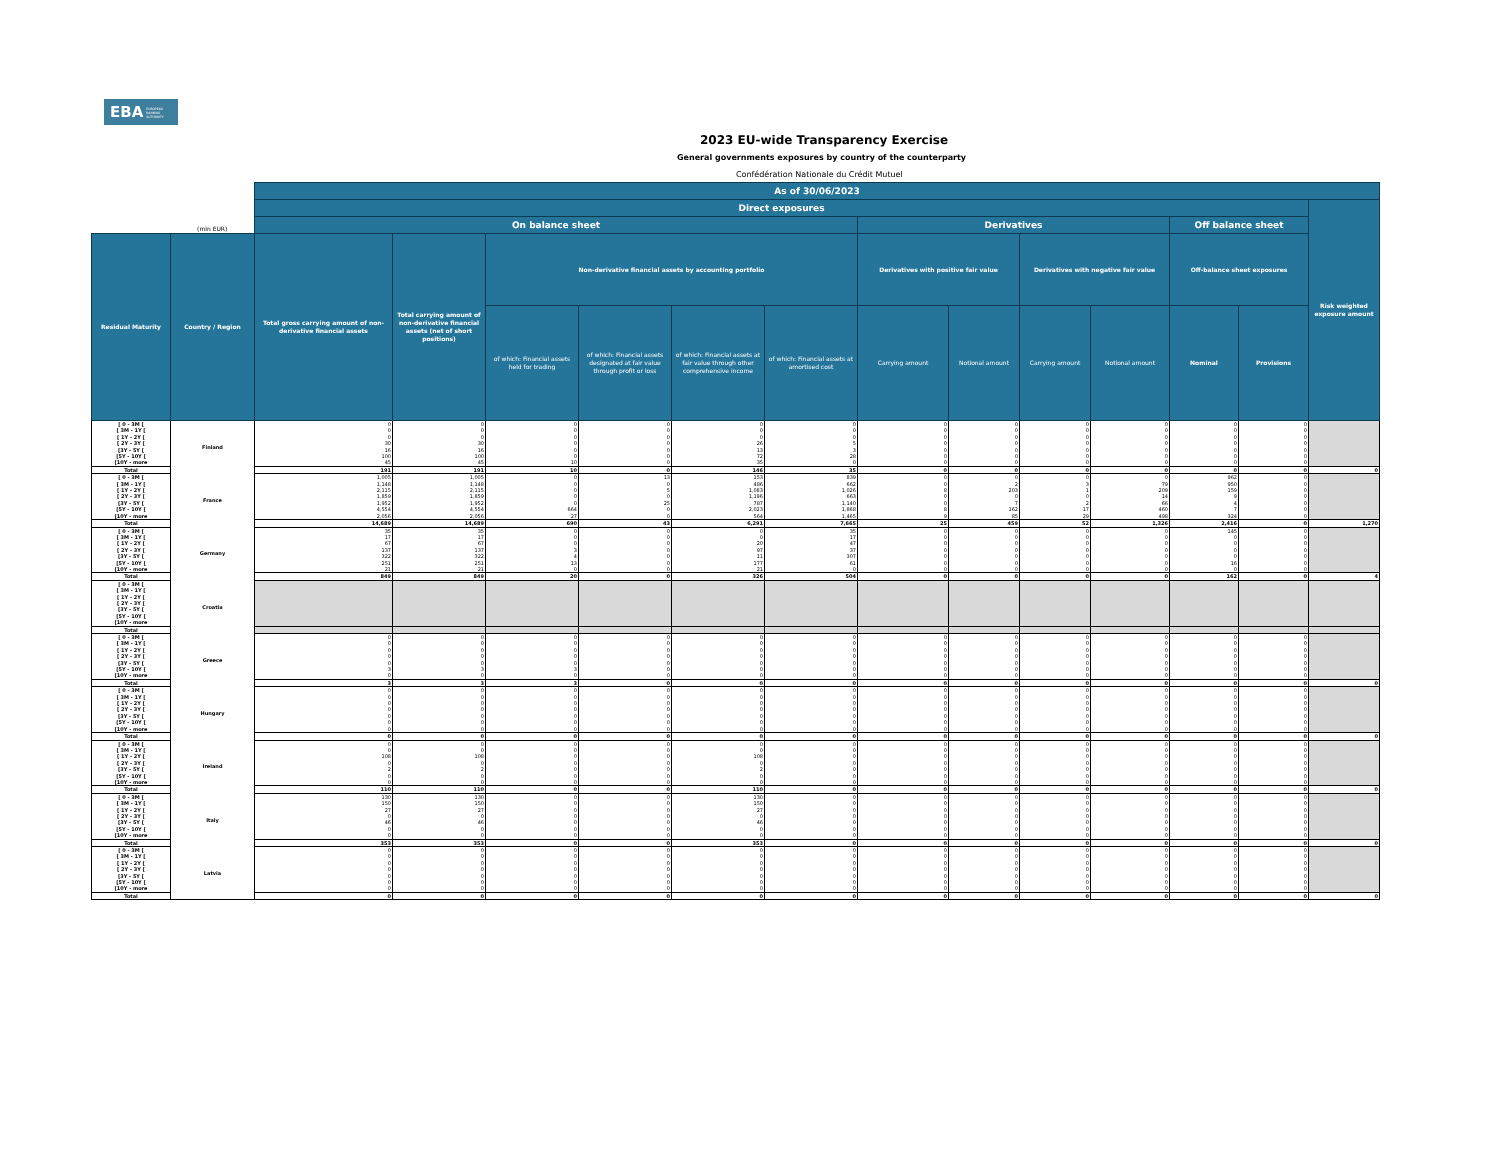EBA EUROPEAN
BANKING
AUTHORITY
2023 EU-wide Transparency Exercise
General governments exposures by country of the counterparty
Confédération Nationale du Crédit Mutuel
| | | As of 30/06/2023 | | | | | | | | | | | | |
| --- | --- | --- | --- | --- | --- | --- | --- | --- | --- | --- | --- | --- | --- | --- |
| | | Direct exposures | | | | | | | | | | | | Risk weighted exposure amount |
| | (mln EUR) | On balance sheet | | | | | | Derivatives | | | | Off balance sheet | | |
| Residual Maturity | Country / Region | Total gross carrying amount of non-derivative financial assets | Total carrying amount of non-derivative financial assets (net of short positions) | Non-derivative financial assets by accounting portfolio | | | | Derivatives with positive fair value | | Derivatives with negative fair value | | Off-balance sheet exposures | | |
| | | | | of which: Financial assets held for trading | of which: Financial assets designated at fair value through profit or loss | of which: Financial assets at fair value through other comprehensive income | of which: Financial assets at amortised cost | Carrying amount | Notional amount | Carrying amount | Notional amount | Nominal | Provisions | |
| [ 0 - 3M [ | Finland | 0 | 0 | 0 | 0 | 0 | 0 | 0 | 0 | 0 | 0 | 0 | 0 | |
| [ 3M - 1Y [ | | 0 | 0 | 0 | 0 | 0 | 0 | 0 | 0 | 0 | 0 | 0 | 0 | |
| [ 1Y - 2Y [ | | 0 | 0 | 0 | 0 | 0 | 0 | 0 | 0 | 0 | 0 | 0 | 0 | |
| [ 2Y - 3Y [ | | 30 | 30 | 0 | 0 | 26 | 5 | 0 | 0 | 0 | 0 | 0 | 0 | |
| [3Y - 5Y [ | | 16 | 16 | 0 | 0 | 13 | 3 | 0 | 0 | 0 | 0 | 0 | 0 | |
| [5Y - 10Y [ | | 100 | 100 | 0 | 0 | 72 | 28 | 0 | 0 | 0 | 0 | 0 | 0 | |
| [10Y - more | | 45 | 45 | 10 | 0 | 35 | 0 | 0 | 0 | 0 | 0 | 0 | 0 | |
| Total | | 191 | 191 | 10 | 0 | 146 | 35 | 0 | 0 | 0 | 0 | 0 | 0 | 0 |
| [ 0 - 3M [ | France | 1,005 | 1,005 | 0 | 13 | 153 | 839 | 0 | 0 | 0 | 0 | 962 | 0 | |
| [ 3M - 1Y [ | | 1,148 | 1,148 | 0 | 0 | 486 | 662 | 0 | 2 | 3 | 79 | 950 | 0 | |
| [ 1Y - 2Y [ | | 2,115 | 2,115 | 0 | 5 | 1,083 | 1,026 | 8 | 203 | 1 | 209 | 159 | 0 | |
| [ 2Y - 3Y [ | | 1,859 | 1,859 | 0 | 0 | 1,196 | 663 | 0 | 0 | 0 | 14 | 9 | 0 | |
| [3Y - 5Y [ | | 1,952 | 1,952 | 0 | 25 | 787 | 1,140 | 0 | 7 | 2 | 66 | 4 | 0 | |
| [5Y - 10Y [ | | 4,554 | 4,554 | 664 | 0 | 2,023 | 1,868 | 8 | 162 | 17 | 460 | 7 | 0 | |
| [10Y - more | | 2,056 | 2,056 | 27 | 0 | 564 | 1,465 | 9 | 85 | 29 | 498 | 324 | 0 | |
| Total | | 14,689 | 14,689 | 690 | 43 | 6,291 | 7,665 | 25 | 459 | 52 | 1,326 | 2,416 | 0 | 1,270 |
| [ 0 - 3M [ | Germany | 35 | 35 | 0 | 0 | 0 | 35 | 0 | 0 | 0 | 0 | 145 | 0 | |
| [ 3M - 1Y [ | | 17 | 17 | 0 | 0 | 0 | 17 | 0 | 0 | 0 | 0 | 0 | 0 | |
| [ 1Y - 2Y [ | | 67 | 67 | 0 | 0 | 20 | 47 | 0 | 0 | 0 | 0 | 0 | 0 | |
| [ 2Y - 3Y [ | | 137 | 137 | 3 | 0 | 97 | 37 | 0 | 0 | 0 | 0 | 0 | 0 | |
| [3Y - 5Y [ | | 322 | 322 | 4 | 0 | 11 | 307 | 0 | 0 | 0 | 0 | 0 | 0 | |
| [5Y - 10Y [ | | 251 | 251 | 13 | 0 | 177 | 61 | 0 | 0 | 0 | 0 | 16 | 0 | |
| [10Y - more | | 21 | 21 | 0 | 0 | 21 | 0 | 0 | 0 | 0 | 0 | 0 | 0 | |
| Total | | 849 | 849 | 20 | 0 | 326 | 504 | 0 | 0 | 0 | 0 | 162 | 0 | 4 |
| [ 0 - 3M [ | Croatia | | | | | | | | | | | | | |
| [ 3M - 1Y [ | | | | | | | | | | | | | | |
| [ 1Y - 2Y [ | | | | | | | | | | | | | | |
| [ 2Y - 3Y [ | | | | | | | | | | | | | | |
| [3Y - 5Y [ | | | | | | | | | | | | | | |
| [5Y - 10Y [ | | | | | | | | | | | | | | |
| [10Y - more | | | | | | | | | | | | | | |
| Total | | | | | | | | | | | | | | |
| [ 0 - 3M [ | Greece | 0 | 0 | 0 | 0 | 0 | 0 | 0 | 0 | 0 | 0 | 0 | 0 | |
| [ 3M - 1Y [ | | 0 | 0 | 0 | 0 | 0 | 0 | 0 | 0 | 0 | 0 | 0 | 0 | |
| [ 1Y - 2Y [ | | 0 | 0 | 0 | 0 | 0 | 0 | 0 | 0 | 0 | 0 | 0 | 0 | |
| [ 2Y - 3Y [ | | 0 | 0 | 0 | 0 | 0 | 0 | 0 | 0 | 0 | 0 | 0 | 0 | |
| [3Y - 5Y [ | | 0 | 0 | 0 | 0 | 0 | 0 | 0 | 0 | 0 | 0 | 0 | 0 | |
| [5Y - 10Y [ | | 3 | 3 | 3 | 0 | 0 | 0 | 0 | 0 | 0 | 0 | 0 | 0 | |
| [10Y - more | | 0 | 0 | 0 | 0 | 0 | 0 | 0 | 0 | 0 | 0 | 0 | 0 | |
| Total | | 3 | 3 | 3 | 0 | 0 | 0 | 0 | 0 | 0 | 0 | 0 | 0 | 0 |
| [ 0 - 3M [ | Hungary | 0 | 0 | 0 | 0 | 0 | 0 | 0 | 0 | 0 | 0 | 0 | 0 | |
| [ 3M - 1Y [ | | 0 | 0 | 0 | 0 | 0 | 0 | 0 | 0 | 0 | 0 | 0 | 0 | |
| [ 1Y - 2Y [ | | 0 | 0 | 0 | 0 | 0 | 0 | 0 | 0 | 0 | 0 | 0 | 0 | |
| [ 2Y - 3Y [ | | 0 | 0 | 0 | 0 | 0 | 0 | 0 | 0 | 0 | 0 | 0 | 0 | |
| [3Y - 5Y [ | | 0 | 0 | 0 | 0 | 0 | 0 | 0 | 0 | 0 | 0 | 0 | 0 | |
| [5Y - 10Y [ | | 0 | 0 | 0 | 0 | 0 | 0 | 0 | 0 | 0 | 0 | 0 | 0 | |
| [10Y - more | | 0 | 0 | 0 | 0 | 0 | 0 | 0 | 0 | 0 | 0 | 0 | 0 | |
| Total | | 0 | 0 | 0 | 0 | 0 | 0 | 0 | 0 | 0 | 0 | 0 | 0 | 0 |
| [ 0 - 3M [ | Ireland | 0 | 0 | 0 | 0 | 0 | 0 | 0 | 0 | 0 | 0 | 0 | 0 | |
| [ 3M - 1Y [ | | 0 | 0 | 0 | 0 | 0 | 0 | 0 | 0 | 0 | 0 | 0 | 0 | |
| [ 1Y - 2Y [ | | 108 | 108 | 0 | 0 | 108 | 0 | 0 | 0 | 0 | 0 | 0 | 0 | |
| [ 2Y - 3Y [ | | 0 | 0 | 0 | 0 | 0 | 0 | 0 | 0 | 0 | 0 | 0 | 0 | |
| [3Y - 5Y [ | | 2 | 2 | 0 | 0 | 2 | 0 | 0 | 0 | 0 | 0 | 0 | 0 | |
| [5Y - 10Y [ | | 0 | 0 | 0 | 0 | 0 | 0 | 0 | 0 | 0 | 0 | 0 | 0 | |
| [10Y - more | | 0 | 0 | 0 | 0 | 0 | 0 | 0 | 0 | 0 | 0 | 0 | 0 | |
| Total | | 110 | 110 | 0 | 0 | 110 | 0 | 0 | 0 | 0 | 0 | 0 | 0 | 0 |
| [ 0 - 3M [ | Italy | 130 | 130 | 0 | 0 | 130 | 0 | 0 | 0 | 0 | 0 | 0 | 0 | |
| [ 3M - 1Y [ | | 150 | 150 | 0 | 0 | 150 | 0 | 0 | 0 | 0 | 0 | 0 | 0 | |
| [ 1Y - 2Y [ | | 27 | 27 | 0 | 0 | 27 | 0 | 0 | 0 | 0 | 0 | 0 | 0 | |
| [ 2Y - 3Y [ | | 0 | 0 | 0 | 0 | 0 | 0 | 0 | 0 | 0 | 0 | 0 | 0 | |
| [3Y - 5Y [ | | 46 | 46 | 0 | 0 | 46 | 0 | 0 | 0 | 0 | 0 | 0 | 0 | |
| [5Y - 10Y [ | | 0 | 0 | 0 | 0 | 0 | 0 | 0 | 0 | 0 | 0 | 0 | 0 | |
| [10Y - more | | 0 | 0 | 0 | 0 | 0 | 0 | 0 | 0 | 0 | 0 | 0 | 0 | |
| Total | | 353 | 353 | 0 | 0 | 353 | 0 | 0 | 0 | 0 | 0 | 0 | 0 | 0 |
| [ 0 - 3M [ | Latvia | 0 | 0 | 0 | 0 | 0 | 0 | 0 | 0 | 0 | 0 | 0 | 0 | |
| [ 3M - 1Y [ | | 0 | 0 | 0 | 0 | 0 | 0 | 0 | 0 | 0 | 0 | 0 | 0 | |
| [ 1Y - 2Y [ | | 0 | 0 | 0 | 0 | 0 | 0 | 0 | 0 | 0 | 0 | 0 | 0 | |
| [ 2Y - 3Y [ | | 0 | 0 | 0 | 0 | 0 | 0 | 0 | 0 | 0 | 0 | 0 | 0 | |
| [3Y - 5Y [ | | 0 | 0 | 0 | 0 | 0 | 0 | 0 | 0 | 0 | 0 | 0 | 0 | |
| [5Y - 10Y [ | | 0 | 0 | 0 | 0 | 0 | 0 | 0 | 0 | 0 | 0 | 0 | 0 | |
| [10Y - more | | 0 | 0 | 0 | 0 | 0 | 0 | 0 | 0 | 0 | 0 | 0 | 0 | |
| Total | | 0 | 0 | 0 | 0 | 0 | 0 | 0 | 0 | 0 | 0 | 0 | 0 | 0 |